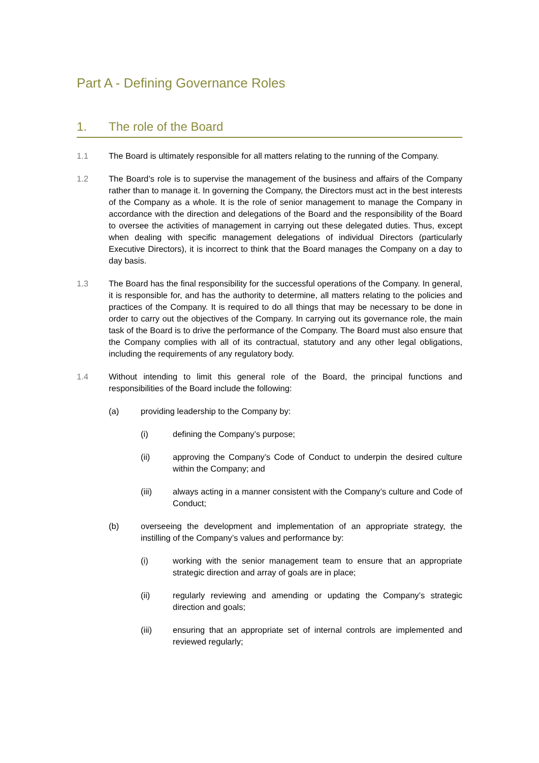Part A - Defining Governance Roles
1. The role of the Board
1.1 The Board is ultimately responsible for all matters relating to the running of the Company.
1.2 The Board’s role is to supervise the management of the business and affairs of the Company rather than to manage it. In governing the Company, the Directors must act in the best interests of the Company as a whole. It is the role of senior management to manage the Company in accordance with the direction and delegations of the Board and the responsibility of the Board to oversee the activities of management in carrying out these delegated duties. Thus, except when dealing with specific management delegations of individual Directors (particularly Executive Directors), it is incorrect to think that the Board manages the Company on a day to day basis.
1.3 The Board has the final responsibility for the successful operations of the Company. In general, it is responsible for, and has the authority to determine, all matters relating to the policies and practices of the Company. It is required to do all things that may be necessary to be done in order to carry out the objectives of the Company. In carrying out its governance role, the main task of the Board is to drive the performance of the Company. The Board must also ensure that the Company complies with all of its contractual, statutory and any other legal obligations, including the requirements of any regulatory body.
1.4 Without intending to limit this general role of the Board, the principal functions and responsibilities of the Board include the following:
(a) providing leadership to the Company by:
(i) defining the Company’s purpose;
(ii) approving the Company’s Code of Conduct to underpin the desired culture within the Company; and
(iii) always acting in a manner consistent with the Company’s culture and Code of Conduct;
(b) overseeing the development and implementation of an appropriate strategy, the instilling of the Company’s values and performance by:
(i) working with the senior management team to ensure that an appropriate strategic direction and array of goals are in place;
(ii) regularly reviewing and amending or updating the Company’s strategic direction and goals;
(iii) ensuring that an appropriate set of internal controls are implemented and reviewed regularly;